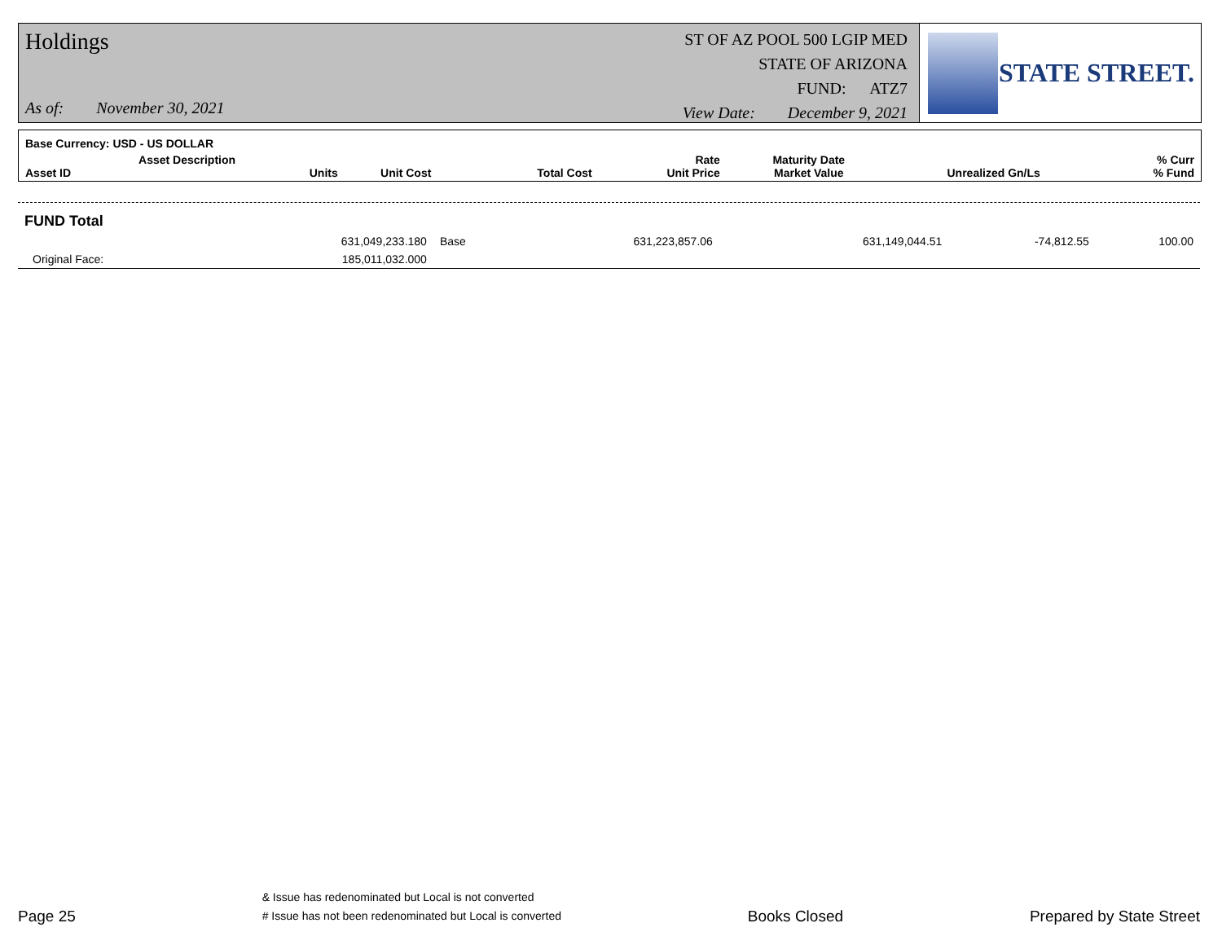Holdings
As of: November 30, 2021
ST OF AZ POOL 500 LGIP MED
STATE OF ARIZONA
FUND: ATZ7
View Date: December 9, 2021
STATE STREET.
Base Currency: USD - US DOLLAR
| Asset ID | Asset Description Units | Unit Cost | Total Cost | Rate Unit Price | Maturity Date Market Value | Unrealized Gn/Ls | % Curr % Fund |
| --- | --- | --- | --- | --- | --- | --- | --- |
| FUND Total | | | | | | | |
| | 631,049,233.180 | Base | 631,223,857.06 | | 631,149,044.51 | -74,812.55 | 100.00 |
| Original Face: | 185,011,032.000 | | | | | | |
Page 25
& Issue has redenominated but Local is not converted
# Issue has not been redenominated but Local is converted
Books Closed
Prepared by State Street